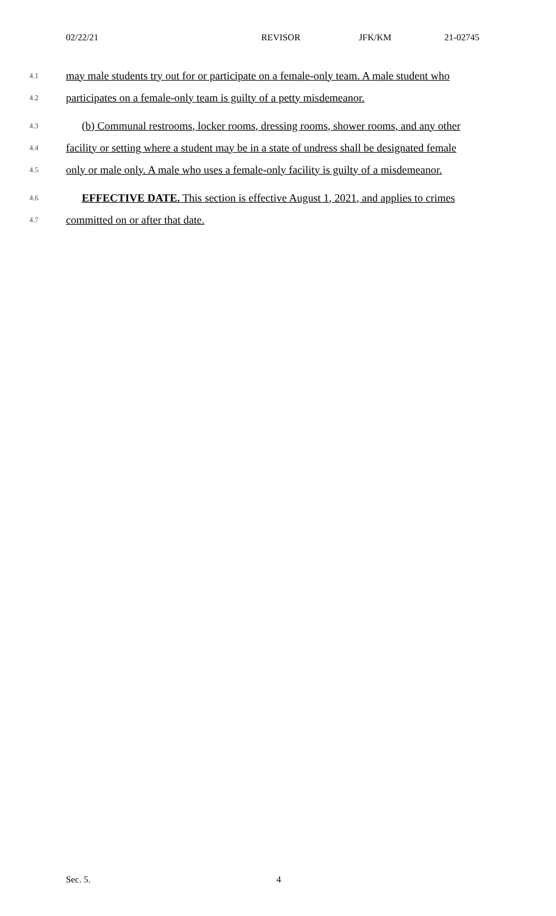02/22/21 REVISOR JFK/KM 21-02745
4.1 may male students try out for or participate on a female-only team. A male student who
4.2 participates on a female-only team is guilty of a petty misdemeanor.
4.3 (b) Communal restrooms, locker rooms, dressing rooms, shower rooms, and any other
4.4 facility or setting where a student may be in a state of undress shall be designated female
4.5 only or male only. A male who uses a female-only facility is guilty of a misdemeanor.
4.6 EFFECTIVE DATE. This section is effective August 1, 2021, and applies to crimes
4.7 committed on or after that date.
Sec. 5. 4